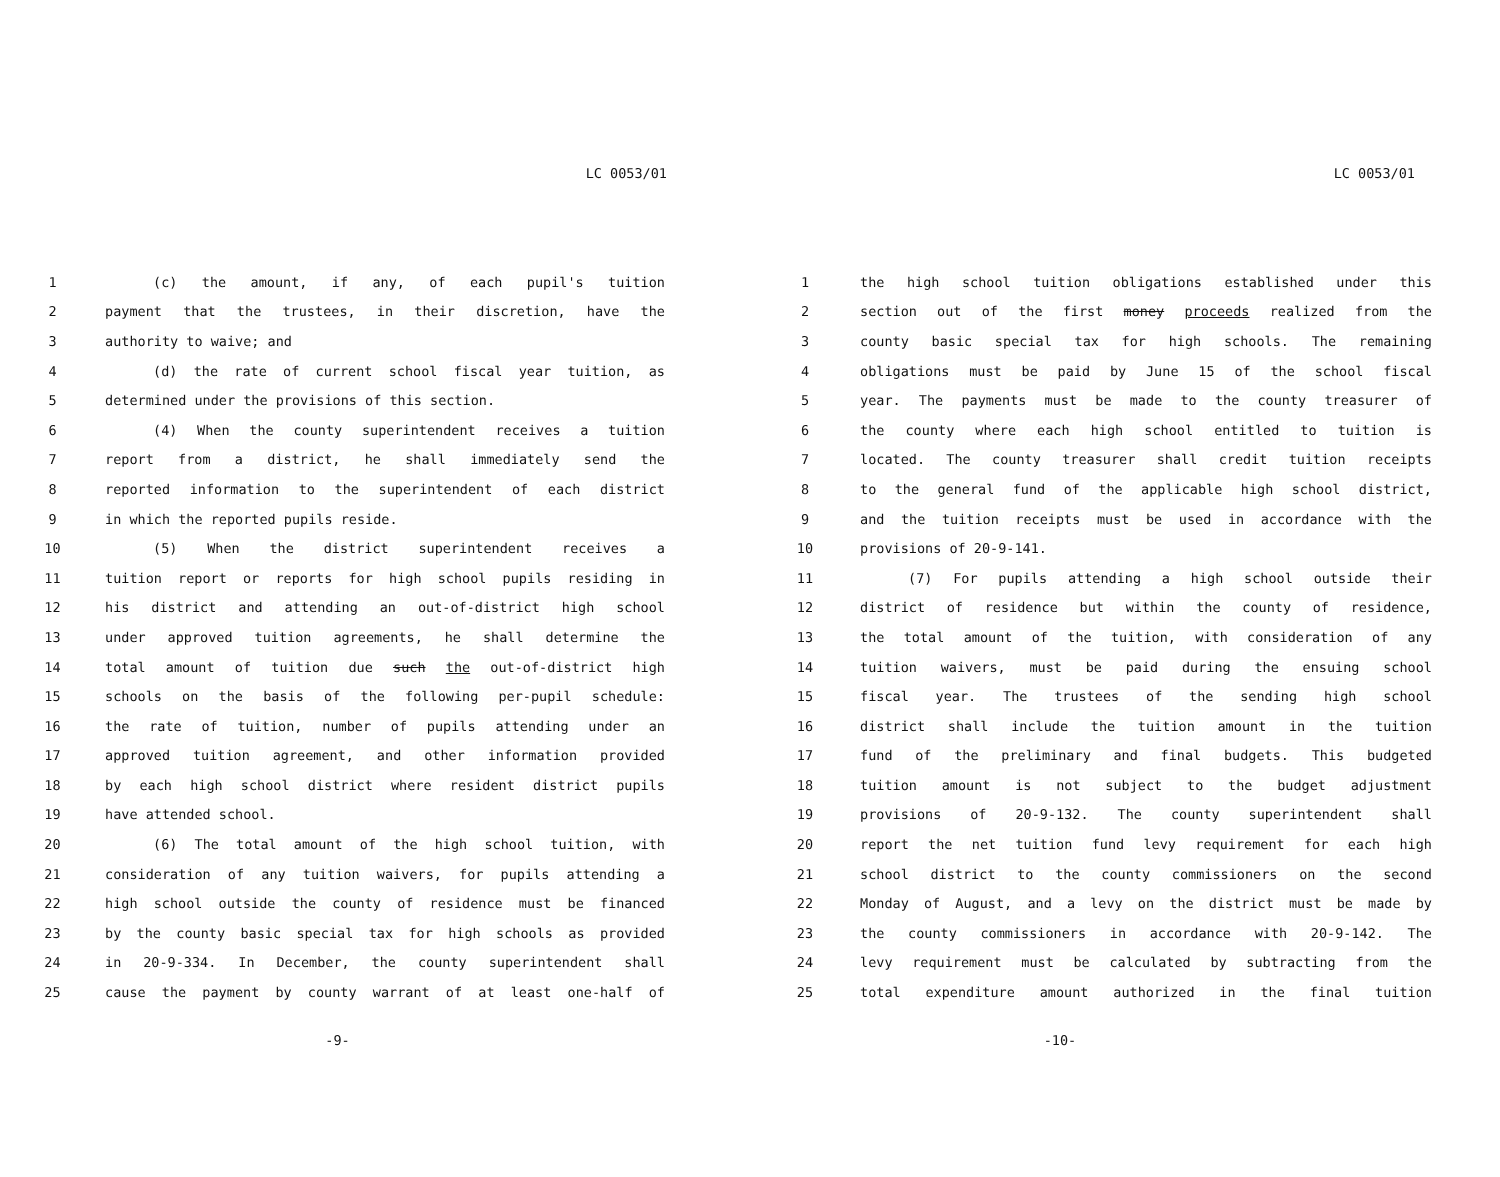LC 0053/01
1 (c) the amount, if any, of each pupil's tuition
2 payment that the trustees, in their discretion, have the
3 authority to waive; and
4 (d) the rate of current school fiscal year tuition, as
5 determined under the provisions of this section.
6 (4) When the county superintendent receives a tuition
7 report from a district, he shall immediately send the
8 reported information to the superintendent of each district
9 in which the reported pupils reside.
10 (5) When the district superintendent receives a
11 tuition report or reports for high school pupils residing in
12 his district and attending an out-of-district high school
13 under approved tuition agreements, he shall determine the
14 total amount of tuition due such the out-of-district high
15 schools on the basis of the following per-pupil schedule:
16 the rate of tuition, number of pupils attending under an
17 approved tuition agreement, and other information provided
18 by each high school district where resident district pupils
19 have attended school.
20 (6) The total amount of the high school tuition, with
21 consideration of any tuition waivers, for pupils attending a
22 high school outside the county of residence must be financed
23 by the county basic special tax for high schools as provided
24 in 20-9-334. In December, the county superintendent shall
25 cause the payment by county warrant of at least one-half of
-9-
LC 0053/01
1 the high school tuition obligations established under this
2 section out of the first money proceeds realized from the
3 county basic special tax for high schools. The remaining
4 obligations must be paid by June 15 of the school fiscal
5 year. The payments must be made to the county treasurer of
6 the county where each high school entitled to tuition is
7 located. The county treasurer shall credit tuition receipts
8 to the general fund of the applicable high school district,
9 and the tuition receipts must be used in accordance with the
10 provisions of 20-9-141.
11 (7) For pupils attending a high school outside their
12 district of residence but within the county of residence,
13 the total amount of the tuition, with consideration of any
14 tuition waivers, must be paid during the ensuing school
15 fiscal year. The trustees of the sending high school
16 district shall include the tuition amount in the tuition
17 fund of the preliminary and final budgets. This budgeted
18 tuition amount is not subject to the budget adjustment
19 provisions of 20-9-132. The county superintendent shall
20 report the net tuition fund levy requirement for each high
21 school district to the county commissioners on the second
22 Monday of August, and a levy on the district must be made by
23 the county commissioners in accordance with 20-9-142. The
24 levy requirement must be calculated by subtracting from the
25 total expenditure amount authorized in the final tuition
-10-